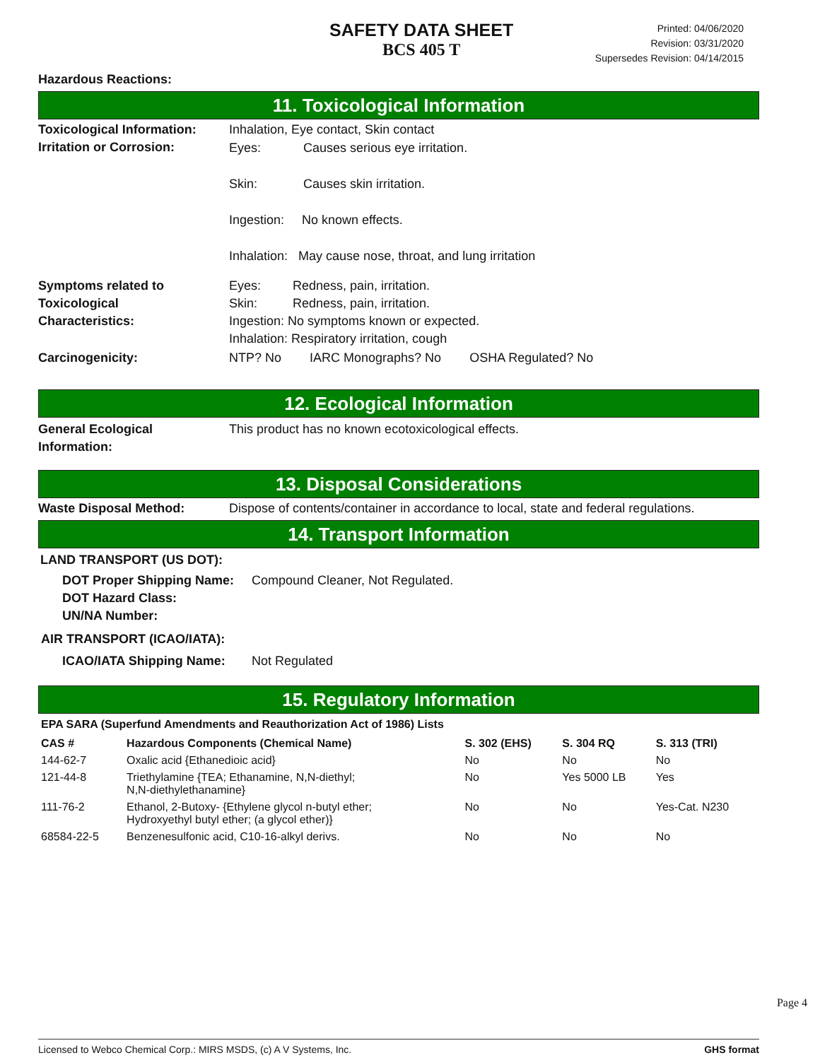SAFETY DATA SHEET
BCS 405 T
Printed: 04/06/2020
Revision: 03/31/2020
Supersedes Revision: 04/14/2015
Hazardous Reactions:
11. Toxicological Information
Toxicological Information:
Inhalation, Eye contact, Skin contact
Irritation or Corrosion:
Eyes: Causes serious eye irritation.
Skin: Causes skin irritation.
Ingestion: No known effects.
Inhalation: May cause nose, throat, and lung irritation
Symptoms related to
Toxicological
Characteristics:
Eyes: Redness, pain, irritation.
Skin: Redness, pain, irritation.
Ingestion: No symptoms known or expected.
Inhalation: Respiratory irritation, cough
Carcinogenicity: NTP? No IARC Monographs? No OSHA Regulated? No
12. Ecological Information
General Ecological
Information:
This product has no known ecotoxicological effects.
13. Disposal Considerations
Waste Disposal Method: Dispose of contents/container in accordance to local, state and federal regulations.
14. Transport Information
LAND TRANSPORT (US DOT):
DOT Proper Shipping Name:
DOT Hazard Class:
UN/NA Number:
Compound Cleaner, Not Regulated.
AIR TRANSPORT (ICAO/IATA):
ICAO/IATA Shipping Name: Not Regulated
15. Regulatory Information
EPA SARA (Superfund Amendments and Reauthorization Act of 1986) Lists
| CAS # | Hazardous Components (Chemical Name) | S. 302 (EHS) | S. 304 RQ | S. 313 (TRI) |
| --- | --- | --- | --- | --- |
| 144-62-7 | Oxalic acid {Ethanedioic acid} | No | No | No |
| 121-44-8 | Triethylamine {TEA; Ethanamine, N,N-diethyl; N,N-diethylethanamine} | No | Yes 5000 LB | Yes |
| 111-76-2 | Ethanol, 2-Butoxy- {Ethylene glycol n-butyl ether; Hydroxyethyl butyl ether; (a glycol ether)} | No | No | Yes-Cat. N230 |
| 68584-22-5 | Benzenesulfonic acid, C10-16-alkyl derivs. | No | No | No |
Page 4
Licensed to Webco Chemical Corp.: MIRS MSDS, (c) A V Systems, Inc. GHS format